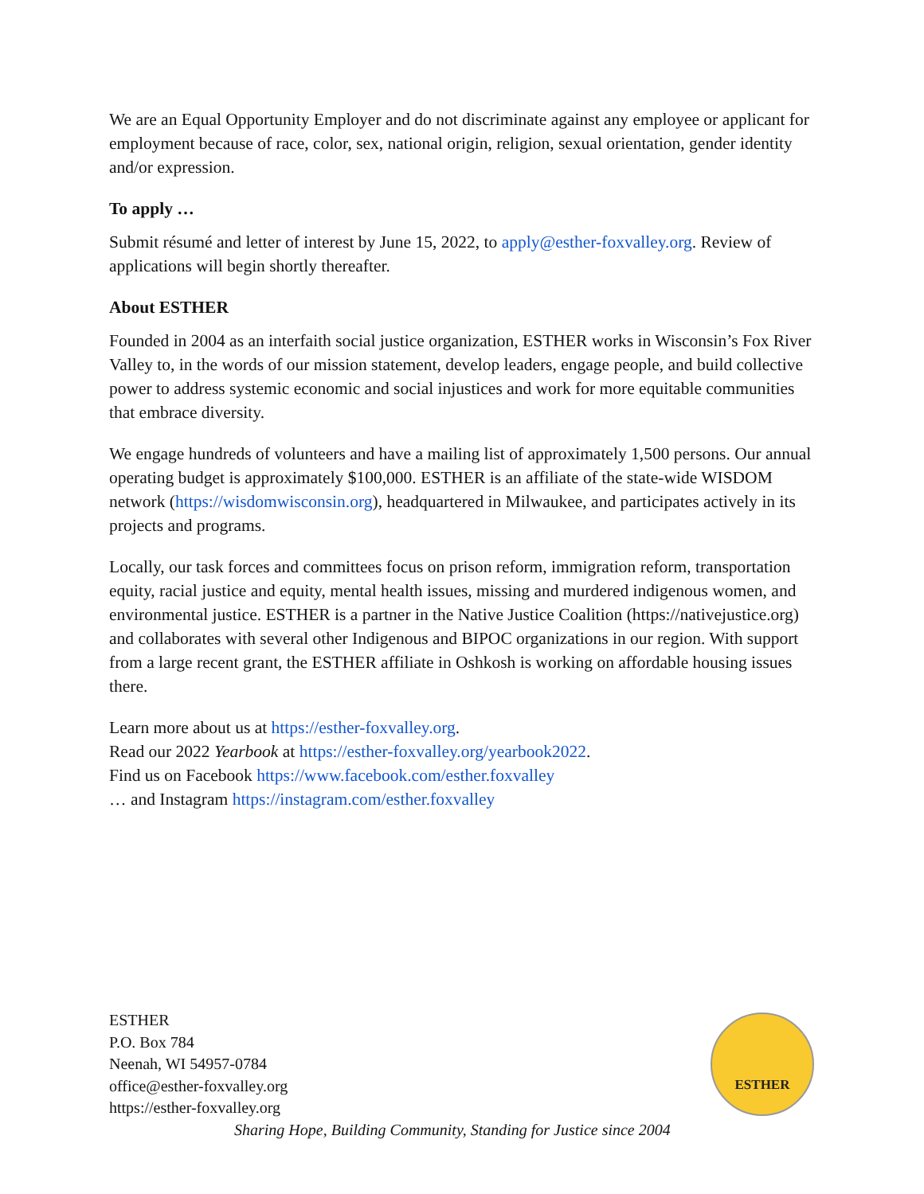We are an Equal Opportunity Employer and do not discriminate against any employee or applicant for employment because of race, color, sex, national origin, religion, sexual orientation, gender identity and/or expression.
To apply …
Submit résumé and letter of interest by June 15, 2022, to apply@esther-foxvalley.org. Review of applications will begin shortly thereafter.
About ESTHER
Founded in 2004 as an interfaith social justice organization, ESTHER works in Wisconsin’s Fox River Valley to, in the words of our mission statement, develop leaders, engage people, and build collective power to address systemic economic and social injustices and work for more equitable communities that embrace diversity.
We engage hundreds of volunteers and have a mailing list of approximately 1,500 persons. Our annual operating budget is approximately $100,000. ESTHER is an affiliate of the state-wide WISDOM network (https://wisdomwisconsin.org), headquartered in Milwaukee, and participates actively in its projects and programs.
Locally, our task forces and committees focus on prison reform, immigration reform, transportation equity, racial justice and equity, mental health issues, missing and murdered indigenous women, and environmental justice. ESTHER is a partner in the Native Justice Coalition (https://nativejustice.org) and collaborates with several other Indigenous and BIPOC organizations in our region. With support from a large recent grant, the ESTHER affiliate in Oshkosh is working on affordable housing issues there.
Learn more about us at https://esther-foxvalley.org.
Read our 2022 Yearbook at https://esther-foxvalley.org/yearbook2022.
Find us on Facebook https://www.facebook.com/esther.foxvalley
… and Instagram https://instagram.com/esther.foxvalley
ESTHER
P.O. Box 784
Neenah, WI 54957-0784
office@esther-foxvalley.org
https://esther-foxvalley.org
Sharing Hope, Building Community, Standing for Justice since 2004
ESTHER